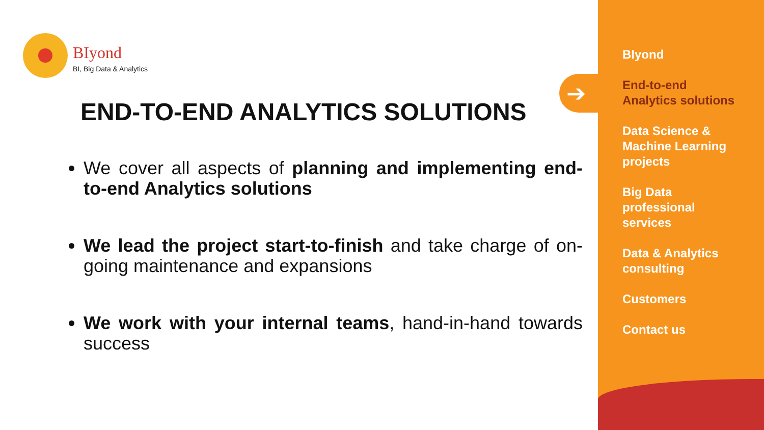BIyond
BI, Big Data & Analytics
END-TO-END ANALYTICS SOLUTIONS
We cover all aspects of planning and implementing end-to-end Analytics solutions
We lead the project start-to-finish and take charge of on-going maintenance and expansions
We work with your internal teams, hand-in-hand towards success
➔
BIyond
End-to-end
Analytics solutions
Data Science &
Machine Learning
projects
Big Data
professional
services
Data & Analytics
consulting
Customers
Contact us